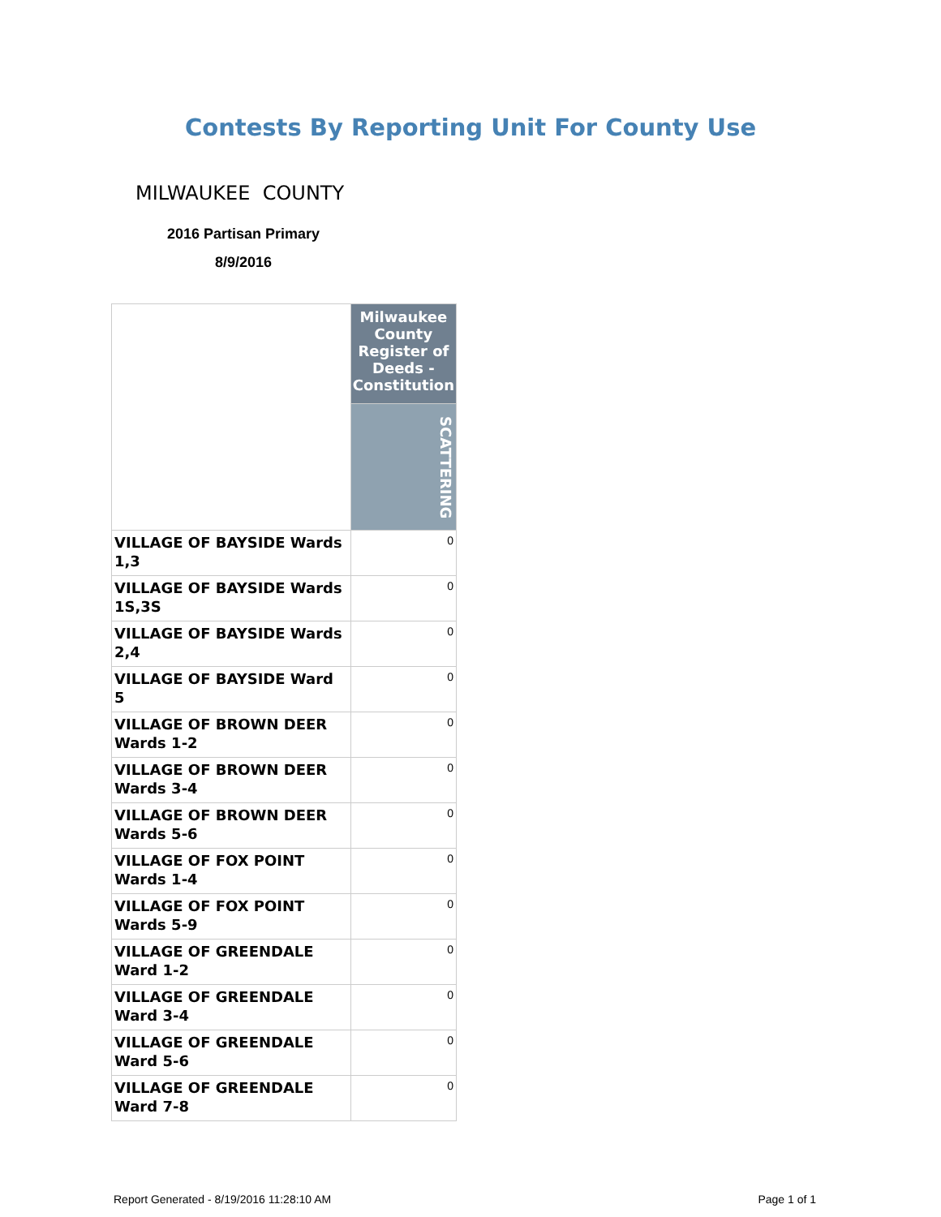Contests By Reporting Unit For County Use
MILWAUKEE COUNTY
2016 Partisan Primary
8/9/2016
| | Milwaukee County Register of Deeds - Constitution |
| --- | --- |
| | SCATTERING |
| VILLAGE OF BAYSIDE Wards 1,3 | 0 |
| VILLAGE OF BAYSIDE Wards 1S,3S | 0 |
| VILLAGE OF BAYSIDE Wards 2,4 | 0 |
| VILLAGE OF BAYSIDE Ward 5 | 0 |
| VILLAGE OF BROWN DEER Wards 1-2 | 0 |
| VILLAGE OF BROWN DEER Wards 3-4 | 0 |
| VILLAGE OF BROWN DEER Wards 5-6 | 0 |
| VILLAGE OF FOX POINT Wards 1-4 | 0 |
| VILLAGE OF FOX POINT Wards 5-9 | 0 |
| VILLAGE OF GREENDALE Ward 1-2 | 0 |
| VILLAGE OF GREENDALE Ward 3-4 | 0 |
| VILLAGE OF GREENDALE Ward 5-6 | 0 |
| VILLAGE OF GREENDALE Ward 7-8 | 0 |
Report Generated - 8/19/2016 11:28:10 AM Page 1 of 1